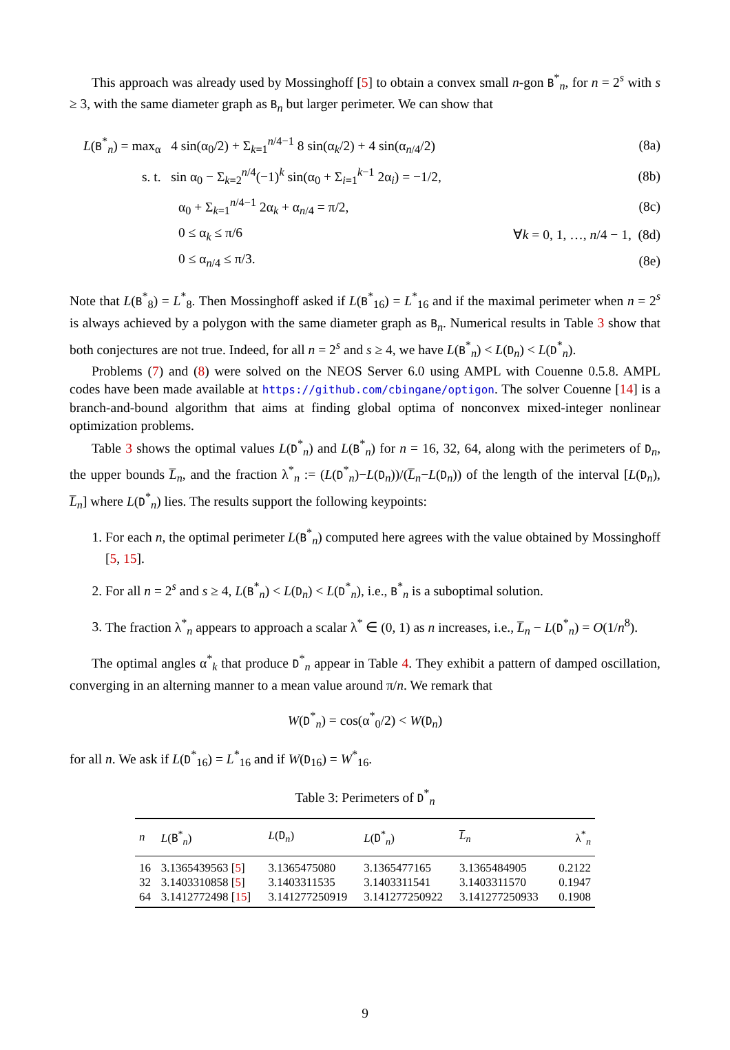This approach was already used by Mossinghoff [5] to obtain a convex small n-gon B<sup>*</sup><sub>n</sub>, for n = 2<sup>s</sup> with s ≥ 3, with the same diameter graph as B<sub>n</sub> but larger perimeter. We can show that
L(B<sup>*</sup><sub>n</sub>) = max<sub>α</sub> 4 sin(α<sub>0</sub>/2) + Σ<sub>k=1</sub><sup>n/4−1</sup> 8 sin(α<sub>k</sub>/2) + 4 sin(α<sub>n/4</sub>/2) (8a)
s. t. sin α<sub>0</sub> − Σ<sub>k=2</sub><sup>n/4</sup>(−1)<sup>k</sup> sin(α<sub>0</sub> + Σ<sub>i=1</sub><sup>k−1</sup> 2α<sub>i</sub>) = −1/2, (8b)
α<sub>0</sub> + Σ<sub>k=1</sub><sup>n/4−1</sup> 2α<sub>k</sub> + α<sub>n/4</sub> = π/2, (8c)
0 ≤ α<sub>k</sub> ≤ π/6 ∀k = 0, 1, …, n/4 − 1, (8d)
0 ≤ α<sub>n/4</sub> ≤ π/3. (8e)
Note that L(B<sup>*</sup><sub>8</sub>) = L<sup>*</sup><sub>8</sub>. Then Mossinghoff asked if L(B<sup>*</sup><sub>16</sub>) = L<sup>*</sup><sub>16</sub> and if the maximal perimeter when n = 2<sup>s</sup> is always achieved by a polygon with the same diameter graph as B<sub>n</sub>. Numerical results in Table 3 show that both conjectures are not true. Indeed, for all n = 2<sup>s</sup> and s ≥ 4, we have L(B<sup>*</sup><sub>n</sub>) < L(D<sub>n</sub>) < L(D<sup>*</sup><sub>n</sub>).
Problems (7) and (8) were solved on the NEOS Server 6.0 using AMPL with Couenne 0.5.8. AMPL codes have been made available at https://github.com/cbingane/optigon. The solver Couenne [14] is a branch-and-bound algorithm that aims at finding global optima of nonconvex mixed-integer nonlinear optimization problems.
Table 3 shows the optimal values L(D<sup>*</sup><sub>n</sub>) and L(B<sup>*</sup><sub>n</sub>) for n = 16, 32, 64, along with the perimeters of D<sub>n</sub>, the upper bounds L̅<sub>n</sub>, and the fraction λ<sup>*</sup><sub>n</sub> := (L(D<sup>*</sup><sub>n</sub>)−L(D<sub>n</sub>))/(L̅<sub>n</sub>−L(D<sub>n</sub>)) of the length of the interval [L(D<sub>n</sub>), L̅<sub>n</sub>] where L(D<sup>*</sup><sub>n</sub>) lies. The results support the following keypoints:
1. For each n, the optimal perimeter L(B<sup>*</sup><sub>n</sub>) computed here agrees with the value obtained by Mossinghoff [5, 15].
2. For all n = 2<sup>s</sup> and s ≥ 4, L(B<sup>*</sup><sub>n</sub>) < L(D<sub>n</sub>) < L(D<sup>*</sup><sub>n</sub>), i.e., B<sup>*</sup><sub>n</sub> is a suboptimal solution.
3. The fraction λ<sup>*</sup><sub>n</sub> appears to approach a scalar λ<sup>*</sup> ∈ (0, 1) as n increases, i.e., L̅<sub>n</sub> − L(D<sup>*</sup><sub>n</sub>) = O(1/n<sup>8</sup>).
The optimal angles α<sup>*</sup><sub>k</sub> that produce D<sup>*</sup><sub>n</sub> appear in Table 4. They exhibit a pattern of damped oscillation, converging in an alterning manner to a mean value around π/n. We remark that
W(D<sup>*</sup><sub>n</sub>) = cos(α<sup>*</sup><sub>0</sub>/2) < W(D<sub>n</sub>)
for all n. We ask if L(D<sup>*</sup><sub>16</sub>) = L<sup>*</sup><sub>16</sub> and if W(D<sub>16</sub>) = W<sup>*</sup><sub>16</sub>.
Table 3: Perimeters of D<sup>*</sup><sub>n</sub>
| n | L ( B<sup>*</sup><sub>n</sub>) | L ( D<sub>n</sub>) | L ( D<sup>*</sup><sub>n</sub>) | L̅<sub>n</sub> | λ<sup>*</sup><sub>n</sub> |
| --- | --- | --- | --- | --- | --- |
| 16 | 3.1365439563 [ 5 ] | 3.1365475080 | 3.1365477165 | 3.1365484905 | 0.2122 |
| 32 | 3.1403310858 [ 5 ] | 3.1403311535 | 3.1403311541 | 3.1403311570 | 0.1947 |
| 64 | 3.1412772498 [ 15 ] | 3.141277250919 | 3.141277250922 | 3.141277250933 | 0.1908 |
9